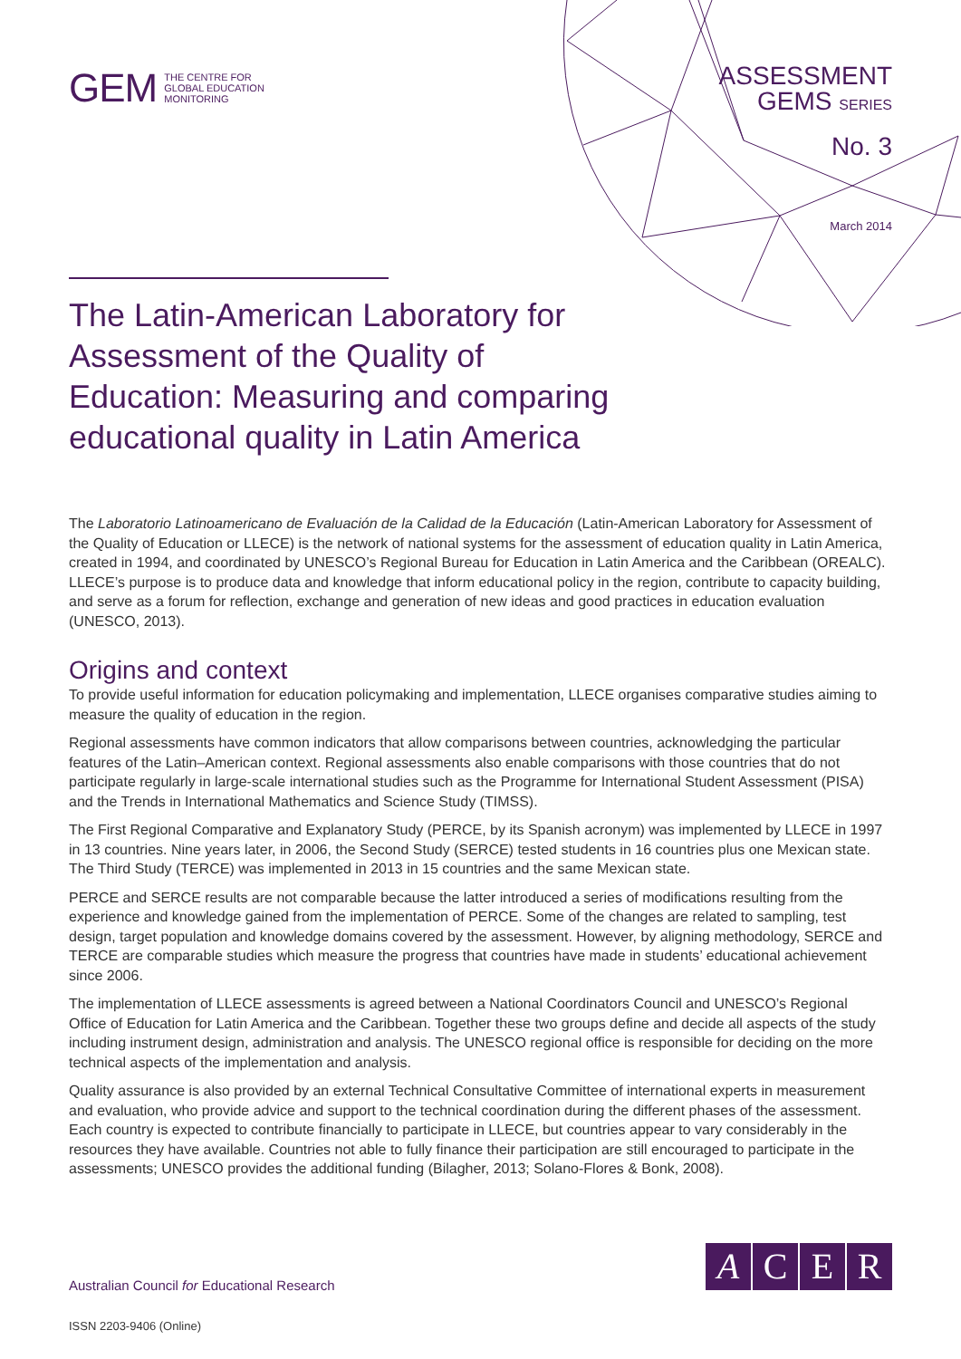GEM THE CENTRE FOR
GLOBAL EDUCATION
MONITORING
ASSESSMENT
GEMS SERIES
No. 3
March 2014
The Latin-American Laboratory for Assessment of the Quality of Education: Measuring and comparing educational quality in Latin America
The Laboratorio Latinoamericano de Evaluación de la Calidad de la Educación (Latin-American Laboratory for Assessment of the Quality of Education or LLECE) is the network of national systems for the assessment of education quality in Latin America, created in 1994, and coordinated by UNESCO’s Regional Bureau for Education in Latin America and the Caribbean (OREALC). LLECE’s purpose is to produce data and knowledge that inform educational policy in the region, contribute to capacity building, and serve as a forum for reflection, exchange and generation of new ideas and good practices in education evaluation (UNESCO, 2013).
Origins and context
To provide useful information for education policymaking and implementation, LLECE organises comparative studies aiming to measure the quality of education in the region.
Regional assessments have common indicators that allow comparisons between countries, acknowledging the particular features of the Latin–American context. Regional assessments also enable comparisons with those countries that do not participate regularly in large-scale international studies such as the Programme for International Student Assessment (PISA) and the Trends in International Mathematics and Science Study (TIMSS).
The First Regional Comparative and Explanatory Study (PERCE, by its Spanish acronym) was implemented by LLECE in 1997 in 13 countries. Nine years later, in 2006, the Second Study (SERCE) tested students in 16 countries plus one Mexican state. The Third Study (TERCE) was implemented in 2013 in 15 countries and the same Mexican state.
PERCE and SERCE results are not comparable because the latter introduced a series of modifications resulting from the experience and knowledge gained from the implementation of PERCE. Some of the changes are related to sampling, test design, target population and knowledge domains covered by the assessment. However, by aligning methodology, SERCE and TERCE are comparable studies which measure the progress that countries have made in students’ educational achievement since 2006.
The implementation of LLECE assessments is agreed between a National Coordinators Council and UNESCO’s Regional Office of Education for Latin America and the Caribbean. Together these two groups define and decide all aspects of the study including instrument design, administration and analysis. The UNESCO regional office is responsible for deciding on the more technical aspects of the implementation and analysis.
Quality assurance is also provided by an external Technical Consultative Committee of international experts in measurement and evaluation, who provide advice and support to the technical coordination during the different phases of the assessment. Each country is expected to contribute financially to participate in LLECE, but countries appear to vary considerably in the resources they have available. Countries not able to fully finance their participation are still encouraged to participate in the assessments; UNESCO provides the additional funding (Bilagher, 2013; Solano-Flores & Bonk, 2008).
Australian Council for Educational Research
A C E R
ISSN 2203-9406 (Online)